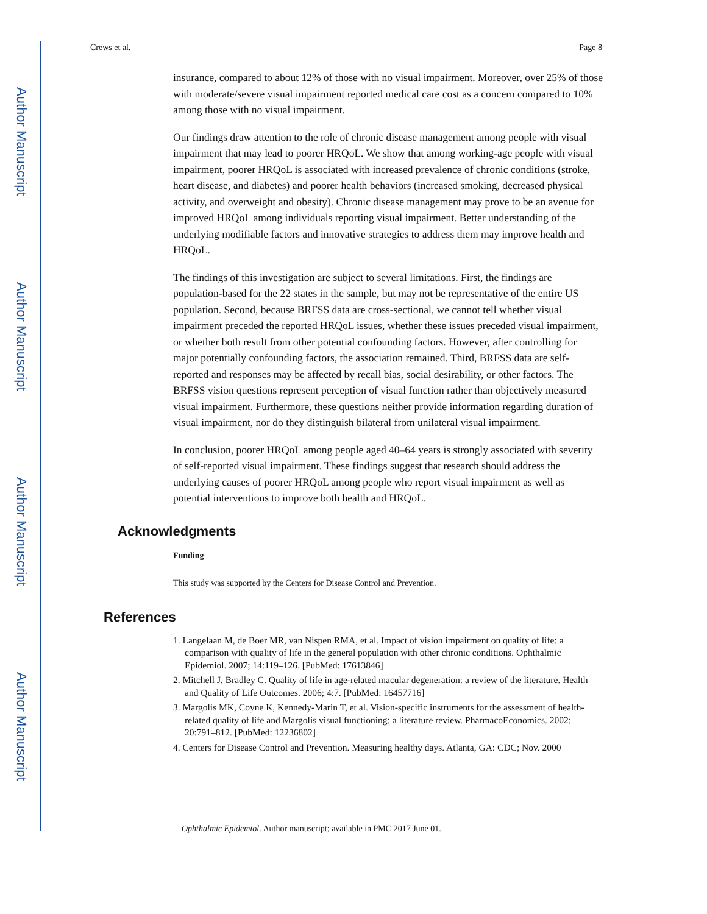Author Manuscript
Author Manuscript
Author Manuscript
Author Manuscript
Crews et al. Page 8
insurance, compared to about 12% of those with no visual impairment. Moreover, over 25% of those with moderate/severe visual impairment reported medical care cost as a concern compared to 10% among those with no visual impairment.
Our findings draw attention to the role of chronic disease management among people with visual impairment that may lead to poorer HRQoL. We show that among working-age people with visual impairment, poorer HRQoL is associated with increased prevalence of chronic conditions (stroke, heart disease, and diabetes) and poorer health behaviors (increased smoking, decreased physical activity, and overweight and obesity). Chronic disease management may prove to be an avenue for improved HRQoL among individuals reporting visual impairment. Better understanding of the underlying modifiable factors and innovative strategies to address them may improve health and HRQoL.
The findings of this investigation are subject to several limitations. First, the findings are population-based for the 22 states in the sample, but may not be representative of the entire US population. Second, because BRFSS data are cross-sectional, we cannot tell whether visual impairment preceded the reported HRQoL issues, whether these issues preceded visual impairment, or whether both result from other potential confounding factors. However, after controlling for major potentially confounding factors, the association remained. Third, BRFSS data are self-reported and responses may be affected by recall bias, social desirability, or other factors. The BRFSS vision questions represent perception of visual function rather than objectively measured visual impairment. Furthermore, these questions neither provide information regarding duration of visual impairment, nor do they distinguish bilateral from unilateral visual impairment.
In conclusion, poorer HRQoL among people aged 40–64 years is strongly associated with severity of self-reported visual impairment. These findings suggest that research should address the underlying causes of poorer HRQoL among people who report visual impairment as well as potential interventions to improve both health and HRQoL.
Acknowledgments
Funding
This study was supported by the Centers for Disease Control and Prevention.
References
1. Langelaan M, de Boer MR, van Nispen RMA, et al. Impact of vision impairment on quality of life: a comparison with quality of life in the general population with other chronic conditions. Ophthalmic Epidemiol. 2007; 14:119–126. [PubMed: 17613846]
2. Mitchell J, Bradley C. Quality of life in age-related macular degeneration: a review of the literature. Health and Quality of Life Outcomes. 2006; 4:7. [PubMed: 16457716]
3. Margolis MK, Coyne K, Kennedy-Marin T, et al. Vision-specific instruments for the assessment of health-related quality of life and Margolis visual functioning: a literature review. PharmacoEconomics. 2002; 20:791–812. [PubMed: 12236802]
4. Centers for Disease Control and Prevention. Measuring healthy days. Atlanta, GA: CDC; Nov. 2000
Ophthalmic Epidemiol. Author manuscript; available in PMC 2017 June 01.